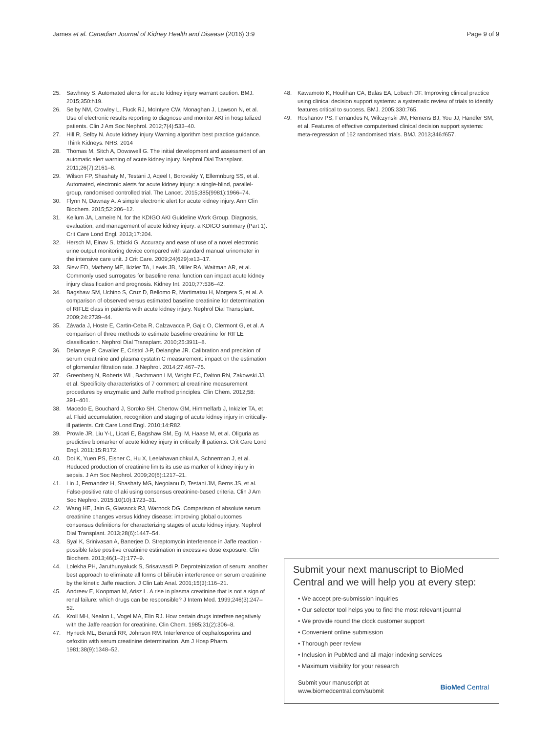James et al. Canadian Journal of Kidney Health and Disease (2016) 3:9 Page 9 of 9
25. Sawhney S. Automated alerts for acute kidney injury warrant caution. BMJ. 2015;350:h19.
26. Selby NM, Crowley L, Fluck RJ, McIntyre CW, Monaghan J, Lawson N, et al. Use of electronic results reporting to diagnose and monitor AKI in hospitalized patients. Clin J Am Soc Nephrol. 2012;7(4):533–40.
27. Hill R, Selby N. Acute kidney injury Warning algorithm best practice guidance. Think Kidneys. NHS. 2014
28. Thomas M, Sitch A, Dowswell G. The initial development and assessment of an automatic alert warning of acute kidney injury. Nephrol Dial Transplant. 2011;26(7):2161–8.
29. Wilson FP, Shashaty M, Testani J, Aqeel I, Borovskiy Y, Ellemnburg SS, et al. Automated, electronic alerts for acute kidney injury: a single-blind, parallel-group, randomised controlled trial. The Lancet. 2015;385(9981):1966–74.
30. Flynn N, Dawnay A. A simple electronic alert for acute kidney injury. Ann Clin Biochem. 2015;52:206–12.
31. Kellum JA, Lameire N, for the KDIGO AKI Guideline Work Group. Diagnosis, evaluation, and management of acute kidney injury: a KDIGO summary (Part 1). Crit Care Lond Engl. 2013;17:204.
32. Hersch M, Einav S, Izbicki G. Accuracy and ease of use of a novel electronic urine output monitoring device compared with standard manual urinometer in the intensive care unit. J Crit Care. 2009;24(629):e13–17.
33. Siew ED, Matheny ME, Ikizler TA, Lewis JB, Miller RA, Waitman AR, et al. Commonly used surrogates for baseline renal function can impact acute kidney injury classification and prognosis. Kidney Int. 2010;77:536–42.
34. Bagshaw SM, Uchino S, Cruz D, Bellomo R, Mortimatsu H, Morgera S, et al. A comparison of observed versus estimated baseline creatinine for determination of RIFLE class in patients with acute kidney injury. Nephrol Dial Transplant. 2009;24:2739–44.
35. Závada J, Hoste E, Cartin-Ceba R, Calzavacca P, Gajic O, Clermont G, et al. A comparison of three methods to estimate baseline creatinine for RIFLE classification. Nephrol Dial Transplant. 2010;25:3911–8.
36. Delanaye P, Cavalier E, Cristol J-P, Delanghe JR. Calibration and precision of serum creatinine and plasma cystatin C measurement: impact on the estimation of glomerular filtration rate. J Nephrol. 2014;27:467–75.
37. Greenberg N, Roberts WL, Bachmann LM, Wright EC, Dalton RN, Zakowski JJ, et al. Specificity characteristics of 7 commercial creatinine measurement procedures by enzymatic and Jaffe method principles. Clin Chem. 2012;58: 391–401.
38. Macedo E, Bouchard J, Soroko SH, Chertow GM, Himmelfarb J, Inkizler TA, et al. Fluid accumulation, recognition and staging of acute kidney injury in critically-ill patients. Crit Care Lond Engl. 2010;14:R82.
39. Prowle JR, Liu Y-L, Licari E, Bagshaw SM, Egi M, Haase M, et al. Oliguria as predictive biomarker of acute kidney injury in critically ill patients. Crit Care Lond Engl. 2011;15:R172.
40. Doi K, Yuen PS, Eisner C, Hu X, Leelahavanichkul A, Schnerman J, et al. Reduced production of creatinine limits its use as marker of kidney injury in sepsis. J Am Soc Nephrol. 2009;20(6):1217–21.
41. Lin J, Fernandez H, Shashaty MG, Negoianu D, Testani JM, Berns JS, et al. False-positive rate of aki using consensus creatinine-based criteria. Clin J Am Soc Nephrol. 2015;10(10):1723–31.
42. Wang HE, Jain G, Glassock RJ, Warnock DG. Comparison of absolute serum creatinine changes versus kidney disease: improving global outcomes consensus definitions for characterizing stages of acute kidney injury. Nephrol Dial Transplant. 2013;28(6):1447–54.
43. Syal K, Srinivasan A, Banerjee D. Streptomycin interference in Jaffe reaction - possible false positive creatinine estimation in excessive dose exposure. Clin Biochem. 2013;46(1–2):177–9.
44. Lolekha PH, Jaruthunyaluck S, Srisawasdi P. Deproteinization of serum: another best approach to eliminate all forms of bilirubin interference on serum creatinine by the kinetic Jaffe reaction. J Clin Lab Anal. 2001;15(3):116–21.
45. Andreev E, Koopman M, Arisz L. A rise in plasma creatinine that is not a sign of renal failure: which drugs can be responsible? J Intern Med. 1999;246(3):247–52.
46. Kroll MH, Nealon L, Vogel MA, Elin RJ. How certain drugs interfere negatively with the Jaffe reaction for creatinine. Clin Chem. 1985;31(2):306–8.
47. Hyneck ML, Berardi RR, Johnson RM. Interference of cephalosporins and cefoxitin with serum creatinine determination. Am J Hosp Pharm. 1981;38(9):1348–52.
48. Kawamoto K, Houlihan CA, Balas EA, Lobach DF. Improving clinical practice using clinical decision support systems: a systematic review of trials to identify features critical to success. BMJ. 2005;330:765.
49. Roshanov PS, Fernandes N, Wilczynski JM, Hemens BJ, You JJ, Handler SM, et al. Features of effective computerised clinical decision support systems: meta-regression of 162 randomised trials. BMJ. 2013;346:f657.
Submit your next manuscript to BioMed Central and we will help you at every step:
• We accept pre-submission inquiries
• Our selector tool helps you to find the most relevant journal
• We provide round the clock customer support
• Convenient online submission
• Thorough peer review
• Inclusion in PubMed and all major indexing services
• Maximum visibility for your research
Submit your manuscript at
www.biomedcentral.com/submit BioMed Central